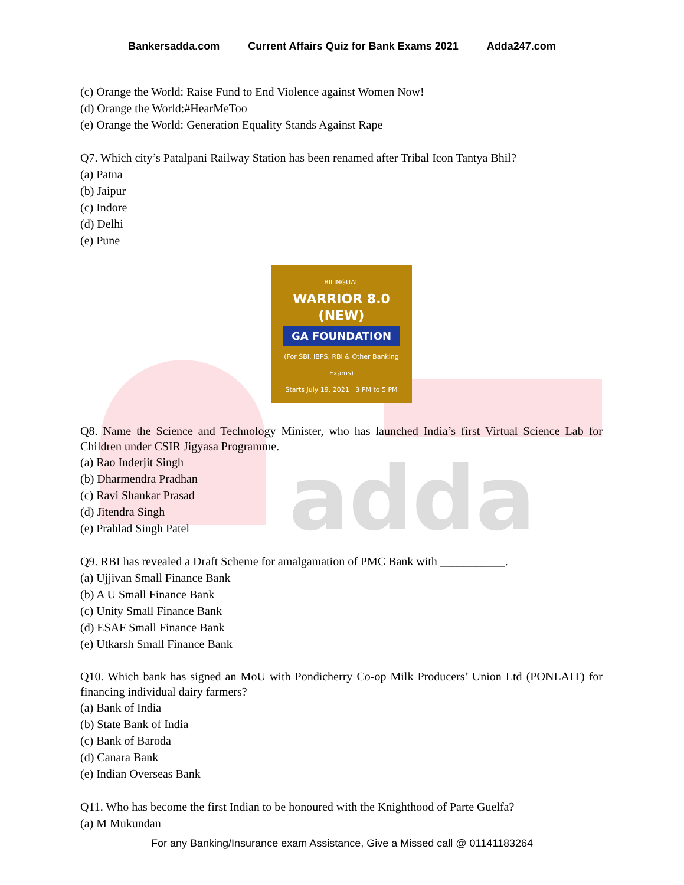adda
Bankersadda.com Current Affairs Quiz for Bank Exams 2021 Adda247.com
(c) Orange the World: Raise Fund to End Violence against Women Now!
(d) Orange the World:#HearMeToo
(e) Orange the World: Generation Equality Stands Against Rape
Q7. Which city’s Patalpani Railway Station has been renamed after Tribal Icon Tantya Bhil?
(a) Patna
(b) Jaipur
(c) Indore
(d) Delhi
(e) Pune
BILINGUAL
WARRIOR 8.0 (NEW)
GA FOUNDATION
(For SBI, IBPS, RBI & Other Banking Exams)
Starts July 19, 2021 3 PM to 5 PM
Q8. Name the Science and Technology Minister, who has launched India’s first Virtual Science Lab for Children under CSIR Jigyasa Programme.
(a) Rao Inderjit Singh
(b) Dharmendra Pradhan
(c) Ravi Shankar Prasad
(d) Jitendra Singh
(e) Prahlad Singh Patel
Q9. RBI has revealed a Draft Scheme for amalgamation of PMC Bank with ___________.
(a) Ujjivan Small Finance Bank
(b) A U Small Finance Bank
(c) Unity Small Finance Bank
(d) ESAF Small Finance Bank
(e) Utkarsh Small Finance Bank
Q10. Which bank has signed an MoU with Pondicherry Co-op Milk Producers’ Union Ltd (PONLAIT) for financing individual dairy farmers?
(a) Bank of India
(b) State Bank of India
(c) Bank of Baroda
(d) Canara Bank
(e) Indian Overseas Bank
Q11. Who has become the first Indian to be honoured with the Knighthood of Parte Guelfa?
(a) M Mukundan
For any Banking/Insurance exam Assistance, Give a Missed call @ 01141183264